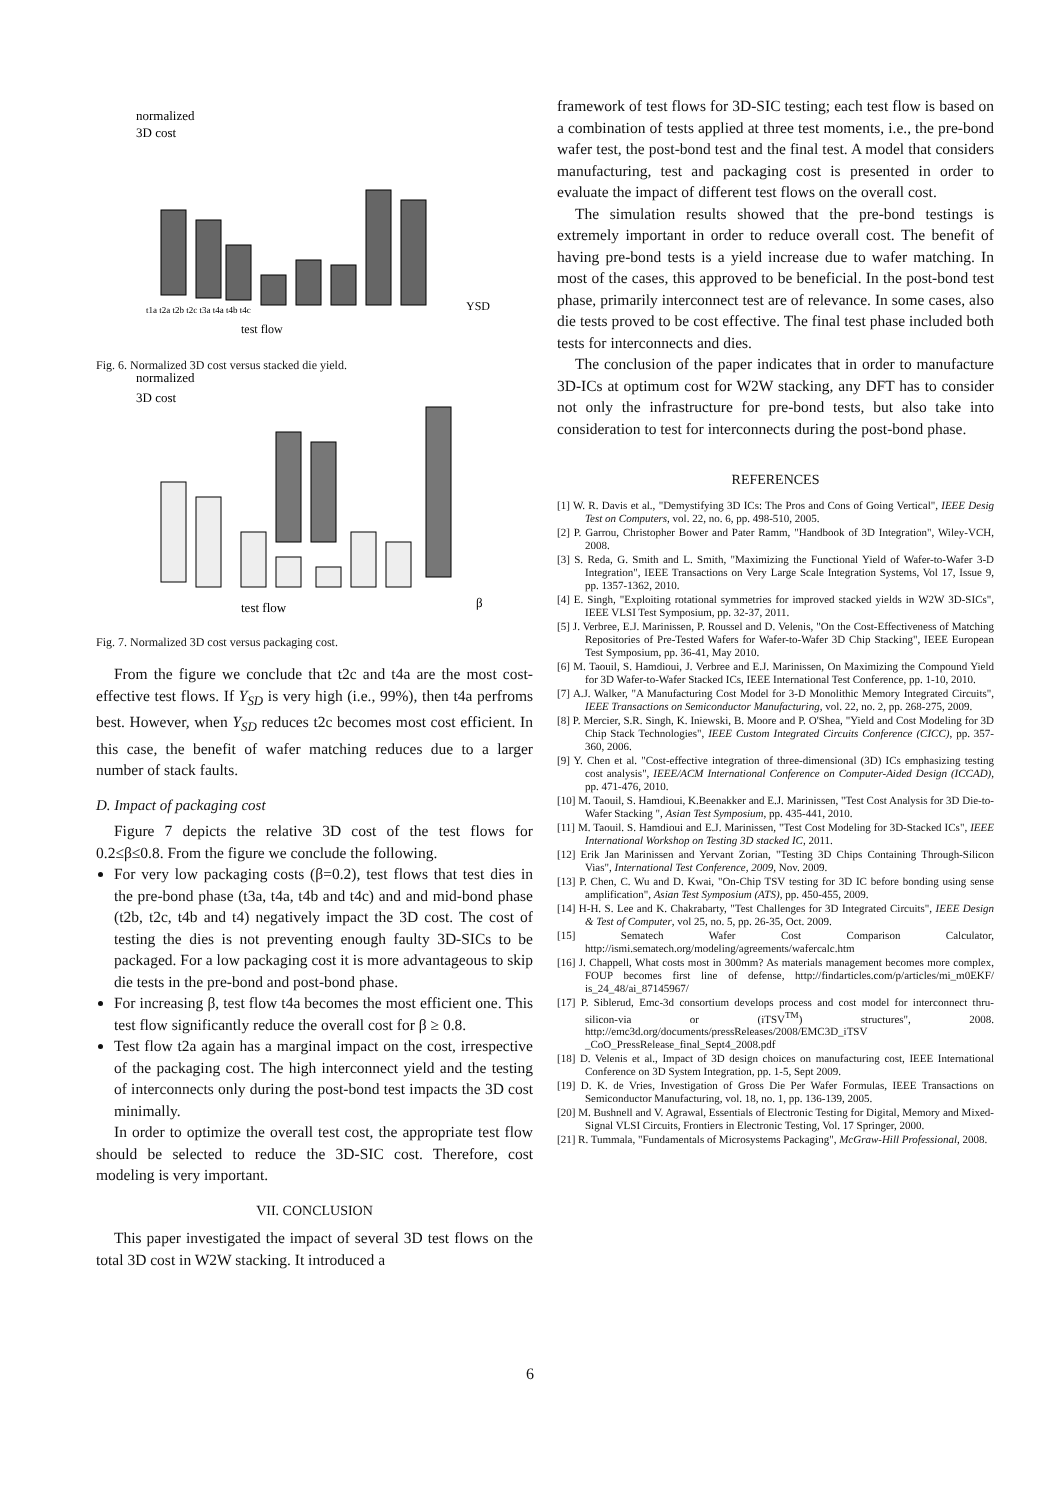normalized
3D cost
t1a t2a t2b t2c t3a t4a t4b t4c
test flow
YSD
Fig. 6. Normalized 3D cost versus stacked die yield.
normalized
3D cost
test flow
β
Fig. 7. Normalized 3D cost versus packaging cost.
From the figure we conclude that t2c and t4a are the most cost-effective test flows. If Y<sub>SD</sub> is very high (i.e., 99%), then t4a perfroms best. However, when Y<sub>SD</sub> reduces t2c becomes most cost efficient. In this case, the benefit of wafer matching reduces due to a larger number of stack faults.
D. Impact of packaging cost
Figure 7 depicts the relative 3D cost of the test flows for 0.2≤β≤0.8. From the figure we conclude the following.
For very low packaging costs (β=0.2), test flows that test dies in the pre-bond phase (t3a, t4a, t4b and t4c) and and mid-bond phase (t2b, t2c, t4b and t4) negatively impact the 3D cost. The cost of testing the dies is not preventing enough faulty 3D-SICs to be packaged. For a low packaging cost it is more advantageous to skip die tests in the pre-bond and post-bond phase.
For increasing β, test flow t4a becomes the most efficient one. This test flow significantly reduce the overall cost for β ≥ 0.8.
Test flow t2a again has a marginal impact on the cost, irrespective of the packaging cost. The high interconnect yield and the testing of interconnects only during the post-bond test impacts the 3D cost minimally.
In order to optimize the overall test cost, the appropriate test flow should be selected to reduce the 3D-SIC cost. Therefore, cost modeling is very important.
VII. CONCLUSION
This paper investigated the impact of several 3D test flows on the total 3D cost in W2W stacking. It introduced a
framework of test flows for 3D-SIC testing; each test flow is based on a combination of tests applied at three test moments, i.e., the pre-bond wafer test, the post-bond test and the final test. A model that considers manufacturing, test and packaging cost is presented in order to evaluate the impact of different test flows on the overall cost.
The simulation results showed that the pre-bond testings is extremely important in order to reduce overall cost. The benefit of having pre-bond tests is a yield increase due to wafer matching. In most of the cases, this approved to be beneficial. In the post-bond test phase, primarily interconnect test are of relevance. In some cases, also die tests proved to be cost effective. The final test phase included both tests for interconnects and dies.
The conclusion of the paper indicates that in order to manufacture 3D-ICs at optimum cost for W2W stacking, any DFT has to consider not only the infrastructure for pre-bond tests, but also take into consideration to test for interconnects during the post-bond phase.
REFERENCES
[1] W. R. Davis et al., "Demystifying 3D ICs: The Pros and Cons of Going Vertical", IEEE Desig Test on Computers, vol. 22, no. 6, pp. 498-510, 2005.
[2] P. Garrou, Christopher Bower and Pater Ramm, "Handbook of 3D Integration", Wiley-VCH, 2008.
[3] S. Reda, G. Smith and L. Smith, "Maximizing the Functional Yield of Wafer-to-Wafer 3-D Integration", IEEE Transactions on Very Large Scale Integration Systems, Vol 17, Issue 9, pp. 1357-1362, 2010.
[4] E. Singh, "Exploiting rotational symmetries for improved stacked yields in W2W 3D-SICs", IEEE VLSI Test Symposium, pp. 32-37, 2011.
[5] J. Verbree, E.J. Marinissen, P. Roussel and D. Velenis, "On the Cost-Effectiveness of Matching Repositories of Pre-Tested Wafers for Wafer-to-Wafer 3D Chip Stacking", IEEE European Test Symposium, pp. 36-41, May 2010.
[6] M. Taouil, S. Hamdioui, J. Verbree and E.J. Marinissen, On Maximizing the Compound Yield for 3D Wafer-to-Wafer Stacked ICs, IEEE International Test Conference, pp. 1-10, 2010.
[7] A.J. Walker, "A Manufacturing Cost Model for 3-D Monolithic Memory Integrated Circuits", IEEE Transactions on Semiconductor Manufacturing, vol. 22, no. 2, pp. 268-275, 2009.
[8] P. Mercier, S.R. Singh, K. Iniewski, B. Moore and P. O'Shea, "Yield and Cost Modeling for 3D Chip Stack Technologies", IEEE Custom Integrated Circuits Conference (CICC), pp. 357-360, 2006.
[9] Y. Chen et al. "Cost-effective integration of three-dimensional (3D) ICs emphasizing testing cost analysis", IEEE/ACM International Conference on Computer-Aided Design (ICCAD), pp. 471-476, 2010.
[10] M. Taouil, S. Hamdioui, K.Beenakker and E.J. Marinissen, "Test Cost Analysis for 3D Die-to-Wafer Stacking ", Asian Test Symposium, pp. 435-441, 2010.
[11] M. Taouil. S. Hamdioui and E.J. Marinissen, "Test Cost Modeling for 3D-Stacked ICs", IEEE International Workshop on Testing 3D stacked IC, 2011.
[12] Erik Jan Marinissen and Yervant Zorian, "Testing 3D Chips Containing Through-Silicon Vias", International Test Conference, 2009, Nov. 2009.
[13] P. Chen, C. Wu and D. Kwai, "On-Chip TSV testing for 3D IC before bonding using sense amplification", Asian Test Symposium (ATS), pp. 450-455, 2009.
[14] H-H. S. Lee and K. Chakrabarty, "Test Challenges for 3D Integrated Circuits", IEEE Design & Test of Computer, vol 25, no. 5, pp. 26-35, Oct. 2009.
[15] Sematech Wafer Cost Comparison Calculator, http://ismi.sematech.org/modeling/agreements/wafercalc.htm
[16] J. Chappell, What costs most in 300mm? As materials management becomes more complex, FOUP becomes first line of defense, http://findarticles.com/p/articles/mi_m0EKF/ is_24_48/ai_87145967/
[17] P. Siblerud, Emc-3d consortium develops process and cost model for interconnect thru-silicon-via or (iTSV<sup>TM</sup>) structures", 2008. http://emc3d.org/documents/pressReleases/2008/EMC3D_iTSV _CoO_PressRelease_final_Sept4_2008.pdf
[18] D. Velenis et al., Impact of 3D design choices on manufacturing cost, IEEE International Conference on 3D System Integration, pp. 1-5, Sept 2009.
[19] D. K. de Vries, Investigation of Gross Die Per Wafer Formulas, IEEE Transactions on Semiconductor Manufacturing, vol. 18, no. 1, pp. 136-139, 2005.
[20] M. Bushnell and V. Agrawal, Essentials of Electronic Testing for Digital, Memory and Mixed-Signal VLSI Circuits, Frontiers in Electronic Testing, Vol. 17 Springer, 2000.
[21] R. Tummala, "Fundamentals of Microsystems Packaging", McGraw-Hill Professional, 2008.
6